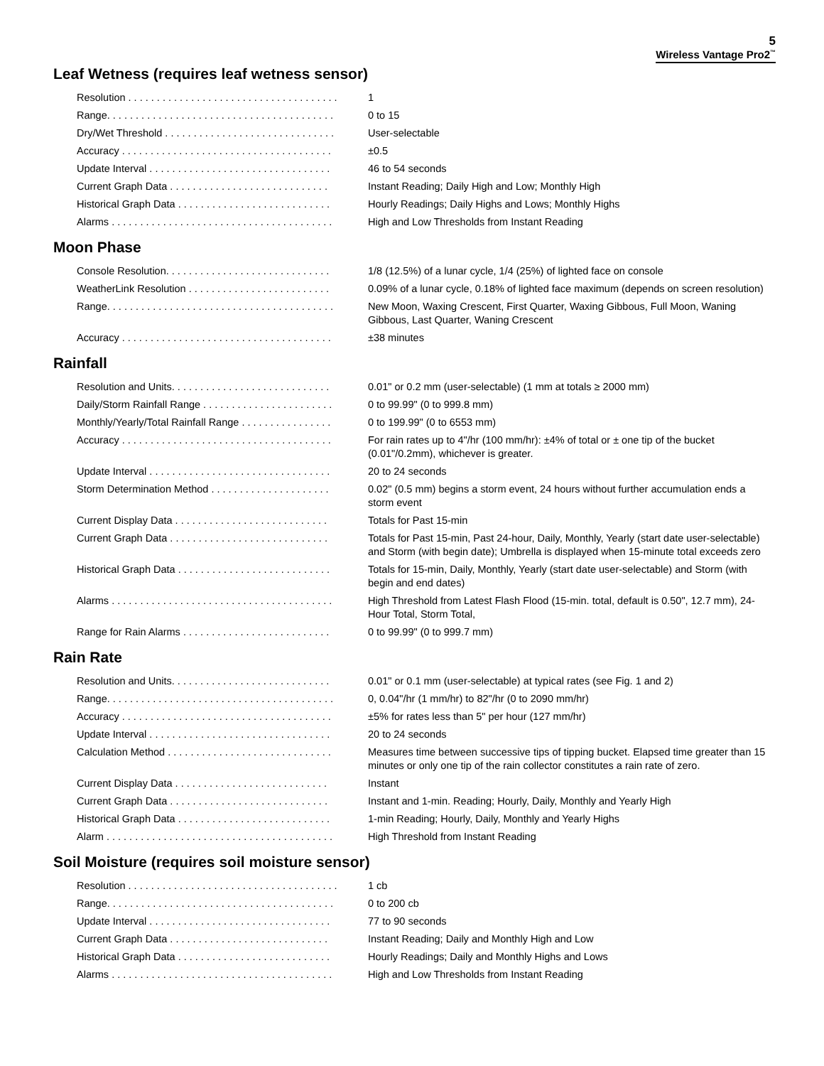5
Wireless Vantage Pro2<sup>™</sup>
Leaf Wetness (requires leaf wetness sensor)
| Resolution . . . . . . . . . . . . . . . . . . . . . . . . . . . . . . . . . . . . . | 1 |
| Range. . . . . . . . . . . . . . . . . . . . . . . . . . . . . . . . . . . . . . . . | 0 to 15 |
| Dry/Wet Threshold . . . . . . . . . . . . . . . . . . . . . . . . . . . . . . | User-selectable |
| Accuracy . . . . . . . . . . . . . . . . . . . . . . . . . . . . . . . . . . . . . | ±0.5 |
| Update Interval . . . . . . . . . . . . . . . . . . . . . . . . . . . . . . . . | 46 to 54 seconds |
| Current Graph Data . . . . . . . . . . . . . . . . . . . . . . . . . . . . | Instant Reading; Daily High and Low; Monthly High |
| Historical Graph Data . . . . . . . . . . . . . . . . . . . . . . . . . . . | Hourly Readings; Daily Highs and Lows; Monthly Highs |
| Alarms . . . . . . . . . . . . . . . . . . . . . . . . . . . . . . . . . . . . . . . | High and Low Thresholds from Instant Reading |
Moon Phase
| Console Resolution. . . . . . . . . . . . . . . . . . . . . . . . . . . . . | 1/8 (12.5%) of a lunar cycle, 1/4 (25%) of lighted face on console |
| WeatherLink Resolution . . . . . . . . . . . . . . . . . . . . . . . . . | 0.09% of a lunar cycle, 0.18% of lighted face maximum (depends on screen resolution) |
| Range. . . . . . . . . . . . . . . . . . . . . . . . . . . . . . . . . . . . . . . . | New Moon, Waxing Crescent, First Quarter, Waxing Gibbous, Full Moon, Waning Gibbous, Last Quarter, Waning Crescent |
| Accuracy . . . . . . . . . . . . . . . . . . . . . . . . . . . . . . . . . . . . . | ±38 minutes |
Rainfall
| Resolution and Units. . . . . . . . . . . . . . . . . . . . . . . . . . . . | 0.01" or 0.2 mm (user-selectable) (1 mm at totals ≥ 2000 mm) |
| Daily/Storm Rainfall Range . . . . . . . . . . . . . . . . . . . . . . . | 0 to 99.99" (0 to 999.8 mm) |
| Monthly/Yearly/Total Rainfall Range . . . . . . . . . . . . . . . . | 0 to 199.99" (0 to 6553 mm) |
| Accuracy . . . . . . . . . . . . . . . . . . . . . . . . . . . . . . . . . . . . . | For rain rates up to 4"/hr (100 mm/hr): ±4% of total or ± one tip of the bucket (0.01"/0.2mm), whichever is greater. |
| Update Interval . . . . . . . . . . . . . . . . . . . . . . . . . . . . . . . . | 20 to 24 seconds |
| Storm Determination Method . . . . . . . . . . . . . . . . . . . . . | 0.02" (0.5 mm) begins a storm event, 24 hours without further accumulation ends a storm event |
| Current Display Data . . . . . . . . . . . . . . . . . . . . . . . . . . . | Totals for Past 15-min |
| Current Graph Data . . . . . . . . . . . . . . . . . . . . . . . . . . . . | Totals for Past 15-min, Past 24-hour, Daily, Monthly, Yearly (start date user-selectable) and Storm (with begin date); Umbrella is displayed when 15-minute total exceeds zero |
| Historical Graph Data . . . . . . . . . . . . . . . . . . . . . . . . . . . | Totals for 15-min, Daily, Monthly, Yearly (start date user-selectable) and Storm (with begin and end dates) |
| Alarms . . . . . . . . . . . . . . . . . . . . . . . . . . . . . . . . . . . . . . . | High Threshold from Latest Flash Flood (15-min. total, default is 0.50", 12.7 mm), 24-Hour Total, Storm Total, |
| Range for Rain Alarms . . . . . . . . . . . . . . . . . . . . . . . . . . | 0 to 99.99" (0 to 999.7 mm) |
Rain Rate
| Resolution and Units. . . . . . . . . . . . . . . . . . . . . . . . . . . . | 0.01" or 0.1 mm (user-selectable) at typical rates (see Fig. 1 and 2) |
| Range. . . . . . . . . . . . . . . . . . . . . . . . . . . . . . . . . . . . . . . . | 0, 0.04"/hr (1 mm/hr) to 82"/hr (0 to 2090 mm/hr) |
| Accuracy . . . . . . . . . . . . . . . . . . . . . . . . . . . . . . . . . . . . . | ±5% for rates less than 5" per hour (127 mm/hr) |
| Update Interval . . . . . . . . . . . . . . . . . . . . . . . . . . . . . . . . | 20 to 24 seconds |
| Calculation Method . . . . . . . . . . . . . . . . . . . . . . . . . . . . . | Measures time between successive tips of tipping bucket. Elapsed time greater than 15 minutes or only one tip of the rain collector constitutes a rain rate of zero. |
| Current Display Data . . . . . . . . . . . . . . . . . . . . . . . . . . . | Instant |
| Current Graph Data . . . . . . . . . . . . . . . . . . . . . . . . . . . . | Instant and 1-min. Reading; Hourly, Daily, Monthly and Yearly High |
| Historical Graph Data . . . . . . . . . . . . . . . . . . . . . . . . . . . | 1-min Reading; Hourly, Daily, Monthly and Yearly Highs |
| Alarm . . . . . . . . . . . . . . . . . . . . . . . . . . . . . . . . . . . . . . . . | High Threshold from Instant Reading |
Soil Moisture (requires soil moisture sensor)
| Resolution . . . . . . . . . . . . . . . . . . . . . . . . . . . . . . . . . . . . . | 1 cb |
| Range. . . . . . . . . . . . . . . . . . . . . . . . . . . . . . . . . . . . . . . . | 0 to 200 cb |
| Update Interval . . . . . . . . . . . . . . . . . . . . . . . . . . . . . . . . | 77 to 90 seconds |
| Current Graph Data . . . . . . . . . . . . . . . . . . . . . . . . . . . . | Instant Reading; Daily and Monthly High and Low |
| Historical Graph Data . . . . . . . . . . . . . . . . . . . . . . . . . . . | Hourly Readings; Daily and Monthly Highs and Lows |
| Alarms . . . . . . . . . . . . . . . . . . . . . . . . . . . . . . . . . . . . . . . | High and Low Thresholds from Instant Reading |